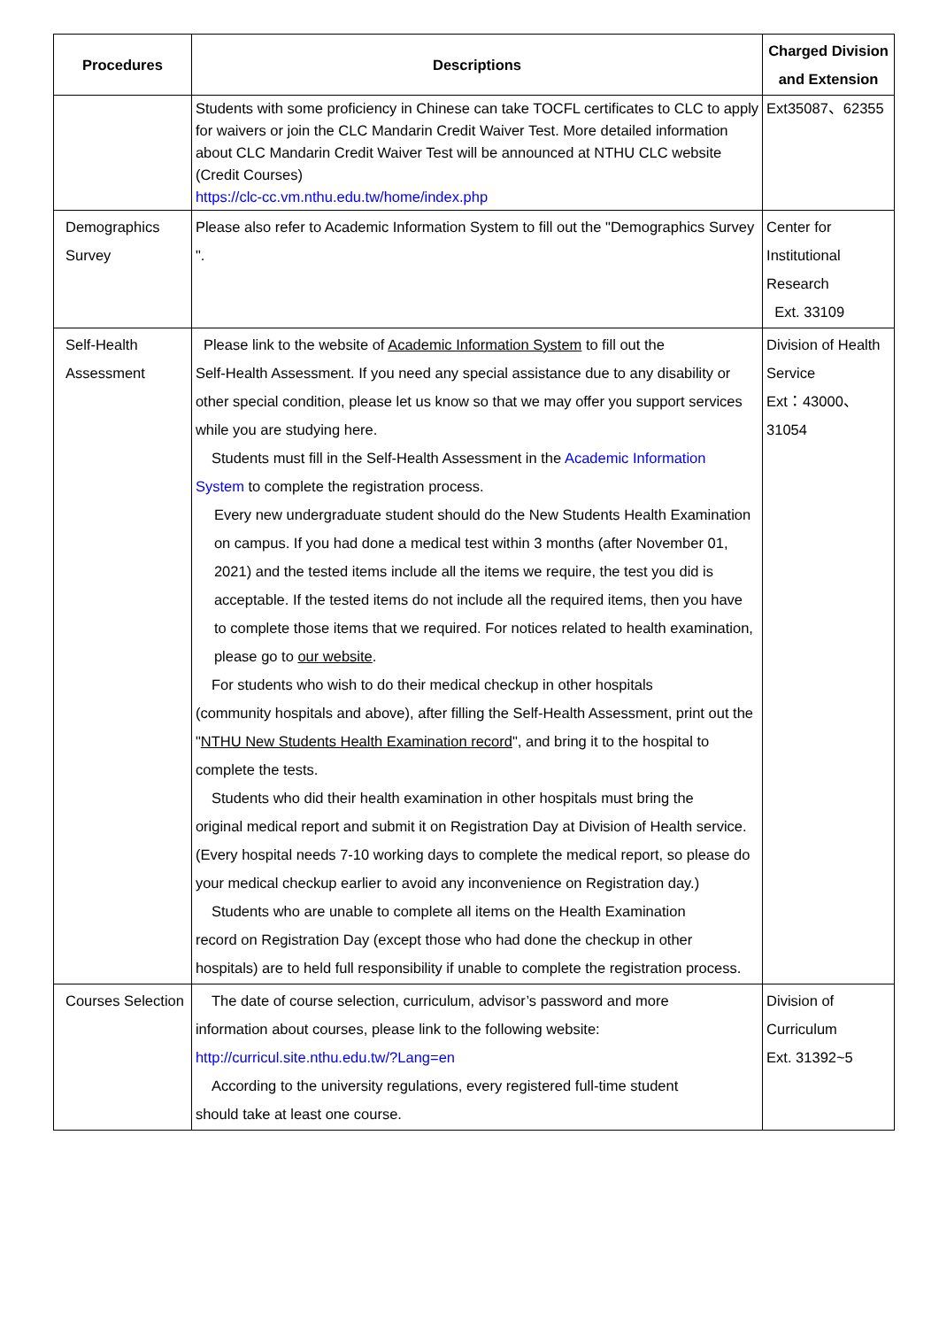| Procedures | Descriptions | Charged Division and Extension |
| --- | --- | --- |
| | Students with some proficiency in Chinese can take TOCFL certificates to CLC to apply for waivers or join the CLC Mandarin Credit Waiver Test. More detailed information about CLC Mandarin Credit Waiver Test will be announced at NTHU CLC website (Credit Courses) https://clc-cc.vm.nthu.edu.tw/home/index.php | Ext35087、62355 |
| Demographics Survey | Please also refer to Academic Information System to fill out the "Demographics Survey ". | Center for Institutional Research Ext. 33109 |
| Self-Health Assessment | Please link to the website of Academic Information System to fill out the Self-Health Assessment. If you need any special assistance due to any disability or other special condition, please let us know so that we may offer you support services while you are studying here. Students must fill in the Self-Health Assessment in the Academic Information System to complete the registration process. Every new undergraduate student should do the New Students Health Examination on campus. If you had done a medical test within 3 months (after November 01, 2021) and the tested items include all the items we require, the test you did is acceptable. If the tested items do not include all the required items, then you have to complete those items that we required. For notices related to health examination, please go to our website . For students who wish to do their medical checkup in other hospitals (community hospitals and above), after filling the Self-Health Assessment, print out the " NTHU New Students Health Examination record ", and bring it to the hospital to complete the tests. Students who did their health examination in other hospitals must bring the original medical report and submit it on Registration Day at Division of Health service. (Every hospital needs 7-10 working days to complete the medical report, so please do your medical checkup earlier to avoid any inconvenience on Registration day.) Students who are unable to complete all items on the Health Examination record on Registration Day (except those who had done the checkup in other hospitals) are to held full responsibility if unable to complete the registration process. | Division of Health Service Ext：43000、 31054 |
| Courses Selection | The date of course selection, curriculum, advisor’s password and more information about courses, please link to the following website: http://curricul.site.nthu.edu.tw/?Lang=en According to the university regulations, every registered full-time student should take at least one course. | Division of Curriculum Ext. 31392~5 |